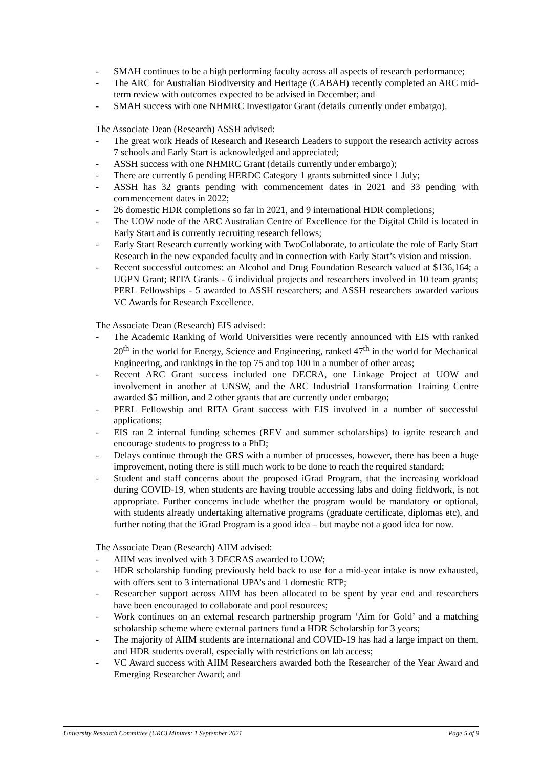- SMAH continues to be a high performing faculty across all aspects of research performance;
- The ARC for Australian Biodiversity and Heritage (CABAH) recently completed an ARC mid-term review with outcomes expected to be advised in December; and
- SMAH success with one NHMRC Investigator Grant (details currently under embargo).
The Associate Dean (Research) ASSH advised:
- The great work Heads of Research and Research Leaders to support the research activity across 7 schools and Early Start is acknowledged and appreciated;
- ASSH success with one NHMRC Grant (details currently under embargo);
- There are currently 6 pending HERDC Category 1 grants submitted since 1 July;
- ASSH has 32 grants pending with commencement dates in 2021 and 33 pending with commencement dates in 2022;
- 26 domestic HDR completions so far in 2021, and 9 international HDR completions;
- The UOW node of the ARC Australian Centre of Excellence for the Digital Child is located in Early Start and is currently recruiting research fellows;
- Early Start Research currently working with TwoCollaborate, to articulate the role of Early Start Research in the new expanded faculty and in connection with Early Start’s vision and mission.
- Recent successful outcomes: an Alcohol and Drug Foundation Research valued at $136,164; a UGPN Grant; RITA Grants - 6 individual projects and researchers involved in 10 team grants; PERL Fellowships - 5 awarded to ASSH researchers; and ASSH researchers awarded various VC Awards for Research Excellence.
The Associate Dean (Research) EIS advised:
- The Academic Ranking of World Universities were recently announced with EIS with ranked 20<sup>th</sup> in the world for Energy, Science and Engineering, ranked 47<sup>th</sup> in the world for Mechanical Engineering, and rankings in the top 75 and top 100 in a number of other areas;
- Recent ARC Grant success included one DECRA, one Linkage Project at UOW and involvement in another at UNSW, and the ARC Industrial Transformation Training Centre awarded $5 million, and 2 other grants that are currently under embargo;
- PERL Fellowship and RITA Grant success with EIS involved in a number of successful applications;
- EIS ran 2 internal funding schemes (REV and summer scholarships) to ignite research and encourage students to progress to a PhD;
- Delays continue through the GRS with a number of processes, however, there has been a huge improvement, noting there is still much work to be done to reach the required standard;
- Student and staff concerns about the proposed iGrad Program, that the increasing workload during COVID-19, when students are having trouble accessing labs and doing fieldwork, is not appropriate. Further concerns include whether the program would be mandatory or optional, with students already undertaking alternative programs (graduate certificate, diplomas etc), and further noting that the iGrad Program is a good idea – but maybe not a good idea for now.
The Associate Dean (Research) AIIM advised:
- AIIM was involved with 3 DECRAS awarded to UOW;
- HDR scholarship funding previously held back to use for a mid-year intake is now exhausted, with offers sent to 3 international UPA’s and 1 domestic RTP;
- Researcher support across AIIM has been allocated to be spent by year end and researchers have been encouraged to collaborate and pool resources;
- Work continues on an external research partnership program ‘Aim for Gold’ and a matching scholarship scheme where external partners fund a HDR Scholarship for 3 years;
- The majority of AIIM students are international and COVID-19 has had a large impact on them, and HDR students overall, especially with restrictions on lab access;
- VC Award success with AIIM Researchers awarded both the Researcher of the Year Award and Emerging Researcher Award; and
University Research Committee (URC) Minutes: 1 September 2021 Page 5 of 9